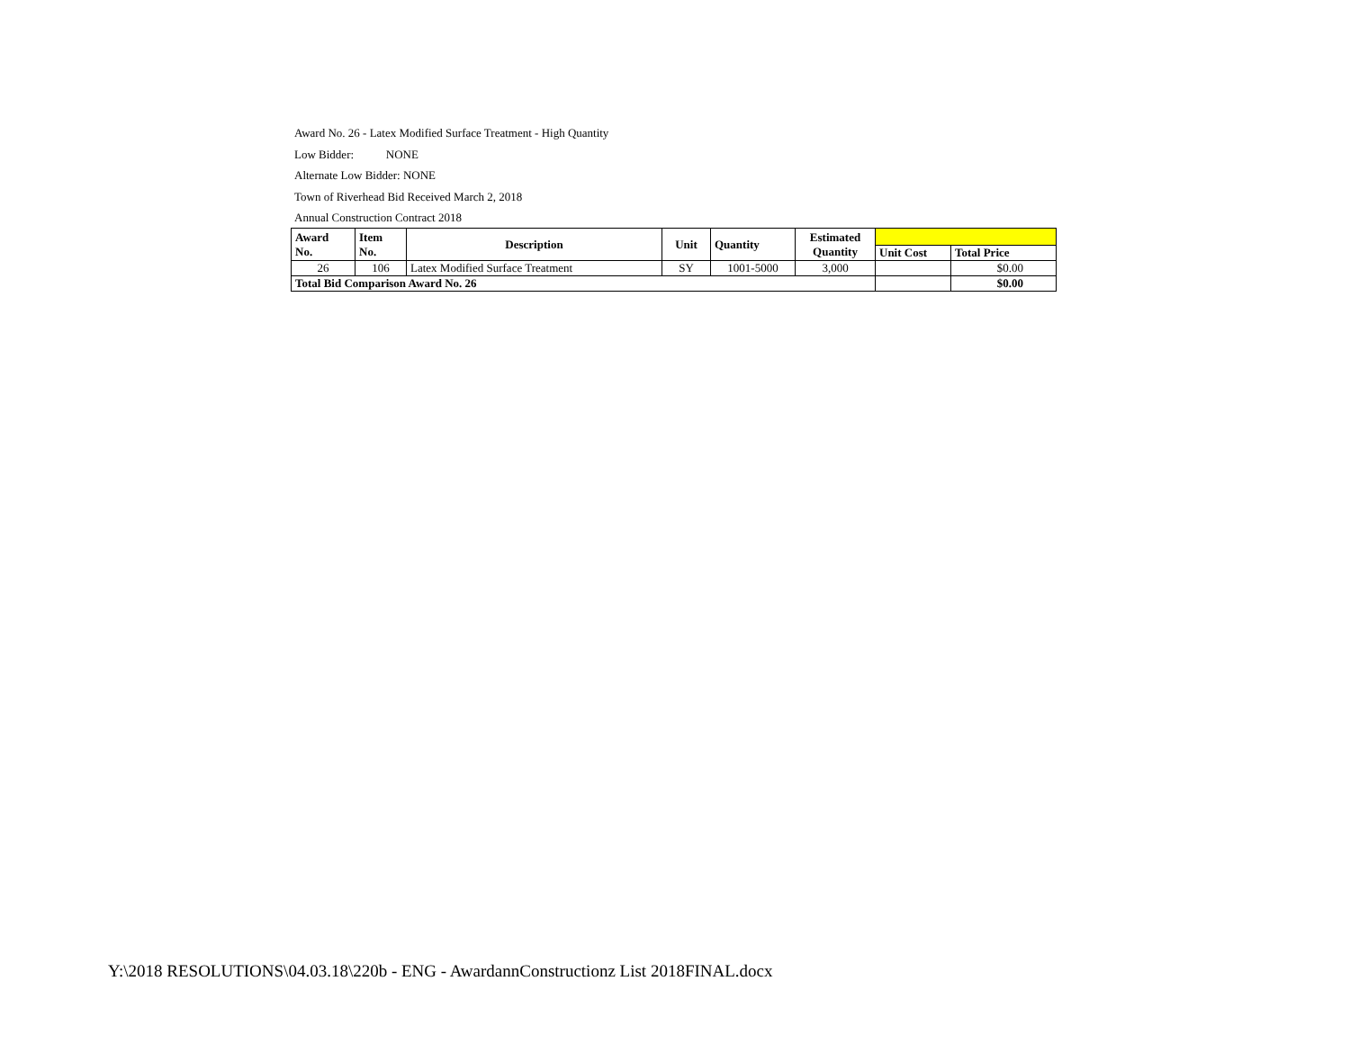Award No. 26 - Latex Modified Surface Treatment - High Quantity
Low Bidder: NONE
Alternate Low Bidder: NONE
Town of Riverhead Bid Received March 2, 2018
Annual Construction Contract 2018
| Award No. | Item No. | Description | Unit | Quantity | Estimated Quantity | | |
| | | | | | | Unit Cost | Total Price |
| 26 | 106 | Latex Modified Surface Treatment | SY | 1001-5000 | 3,000 | | $0.00 |
| Total Bid Comparison Award No. 26 | | | | | | | $0.00 |
Y:\2018 RESOLUTIONS\04.03.18\220b - ENG - AwardannConstructionz List 2018FINAL.docx